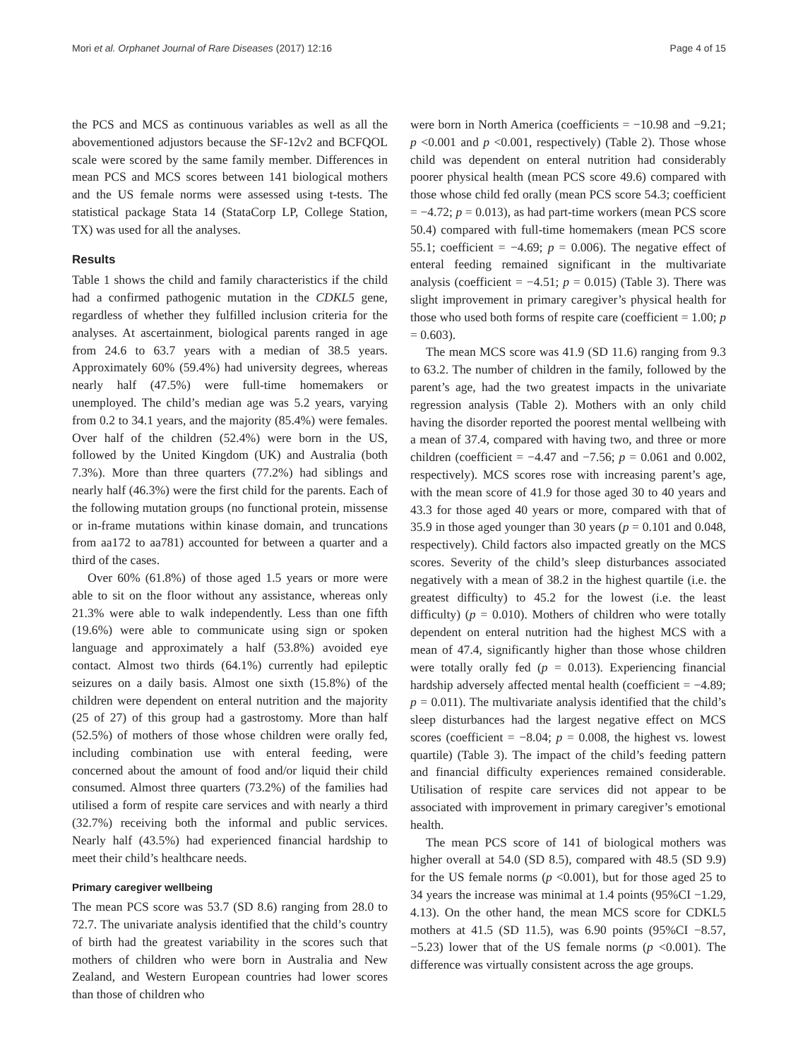Mori et al. Orphanet Journal of Rare Diseases (2017) 12:16 Page 4 of 15
the PCS and MCS as continuous variables as well as all the abovementioned adjustors because the SF-12v2 and BCFQOL scale were scored by the same family member. Differences in mean PCS and MCS scores between 141 biological mothers and the US female norms were assessed using t-tests. The statistical package Stata 14 (StataCorp LP, College Station, TX) was used for all the analyses.
Results
Table 1 shows the child and family characteristics if the child had a confirmed pathogenic mutation in the CDKL5 gene, regardless of whether they fulfilled inclusion criteria for the analyses. At ascertainment, biological parents ranged in age from 24.6 to 63.7 years with a median of 38.5 years. Approximately 60% (59.4%) had university degrees, whereas nearly half (47.5%) were full-time homemakers or unemployed. The child’s median age was 5.2 years, varying from 0.2 to 34.1 years, and the majority (85.4%) were females. Over half of the children (52.4%) were born in the US, followed by the United Kingdom (UK) and Australia (both 7.3%). More than three quarters (77.2%) had siblings and nearly half (46.3%) were the first child for the parents. Each of the following mutation groups (no functional protein, missense or in-frame mutations within kinase domain, and truncations from aa172 to aa781) accounted for between a quarter and a third of the cases.
Over 60% (61.8%) of those aged 1.5 years or more were able to sit on the floor without any assistance, whereas only 21.3% were able to walk independently. Less than one fifth (19.6%) were able to communicate using sign or spoken language and approximately a half (53.8%) avoided eye contact. Almost two thirds (64.1%) currently had epileptic seizures on a daily basis. Almost one sixth (15.8%) of the children were dependent on enteral nutrition and the majority (25 of 27) of this group had a gastrostomy. More than half (52.5%) of mothers of those whose children were orally fed, including combination use with enteral feeding, were concerned about the amount of food and/or liquid their child consumed. Almost three quarters (73.2%) of the families had utilised a form of respite care services and with nearly a third (32.7%) receiving both the informal and public services. Nearly half (43.5%) had experienced financial hardship to meet their child’s healthcare needs.
Primary caregiver wellbeing
The mean PCS score was 53.7 (SD 8.6) ranging from 28.0 to 72.7. The univariate analysis identified that the child’s country of birth had the greatest variability in the scores such that mothers of children who were born in Australia and New Zealand, and Western European countries had lower scores than those of children who
were born in North America (coefficients = −10.98 and −9.21; p <0.001 and p <0.001, respectively) (Table 2). Those whose child was dependent on enteral nutrition had considerably poorer physical health (mean PCS score 49.6) compared with those whose child fed orally (mean PCS score 54.3; coefficient = −4.72; p = 0.013), as had part-time workers (mean PCS score 50.4) compared with full-time homemakers (mean PCS score 55.1; coefficient = −4.69; p = 0.006). The negative effect of enteral feeding remained significant in the multivariate analysis (coefficient = −4.51; p = 0.015) (Table 3). There was slight improvement in primary caregiver’s physical health for those who used both forms of respite care (coefficient = 1.00; p = 0.603).
The mean MCS score was 41.9 (SD 11.6) ranging from 9.3 to 63.2. The number of children in the family, followed by the parent’s age, had the two greatest impacts in the univariate regression analysis (Table 2). Mothers with an only child having the disorder reported the poorest mental wellbeing with a mean of 37.4, compared with having two, and three or more children (coefficient = −4.47 and −7.56; p = 0.061 and 0.002, respectively). MCS scores rose with increasing parent’s age, with the mean score of 41.9 for those aged 30 to 40 years and 43.3 for those aged 40 years or more, compared with that of 35.9 in those aged younger than 30 years (p = 0.101 and 0.048, respectively). Child factors also impacted greatly on the MCS scores. Severity of the child’s sleep disturbances associated negatively with a mean of 38.2 in the highest quartile (i.e. the greatest difficulty) to 45.2 for the lowest (i.e. the least difficulty) (p = 0.010). Mothers of children who were totally dependent on enteral nutrition had the highest MCS with a mean of 47.4, significantly higher than those whose children were totally orally fed (p = 0.013). Experiencing financial hardship adversely affected mental health (coefficient = −4.89; p = 0.011). The multivariate analysis identified that the child’s sleep disturbances had the largest negative effect on MCS scores (coefficient = −8.04; p = 0.008, the highest vs. lowest quartile) (Table 3). The impact of the child’s feeding pattern and financial difficulty experiences remained considerable. Utilisation of respite care services did not appear to be associated with improvement in primary caregiver’s emotional health.
The mean PCS score of 141 of biological mothers was higher overall at 54.0 (SD 8.5), compared with 48.5 (SD 9.9) for the US female norms (p <0.001), but for those aged 25 to 34 years the increase was minimal at 1.4 points (95%CI −1.29, 4.13). On the other hand, the mean MCS score for CDKL5 mothers at 41.5 (SD 11.5), was 6.90 points (95%CI −8.57, −5.23) lower that of the US female norms (p <0.001). The difference was virtually consistent across the age groups.